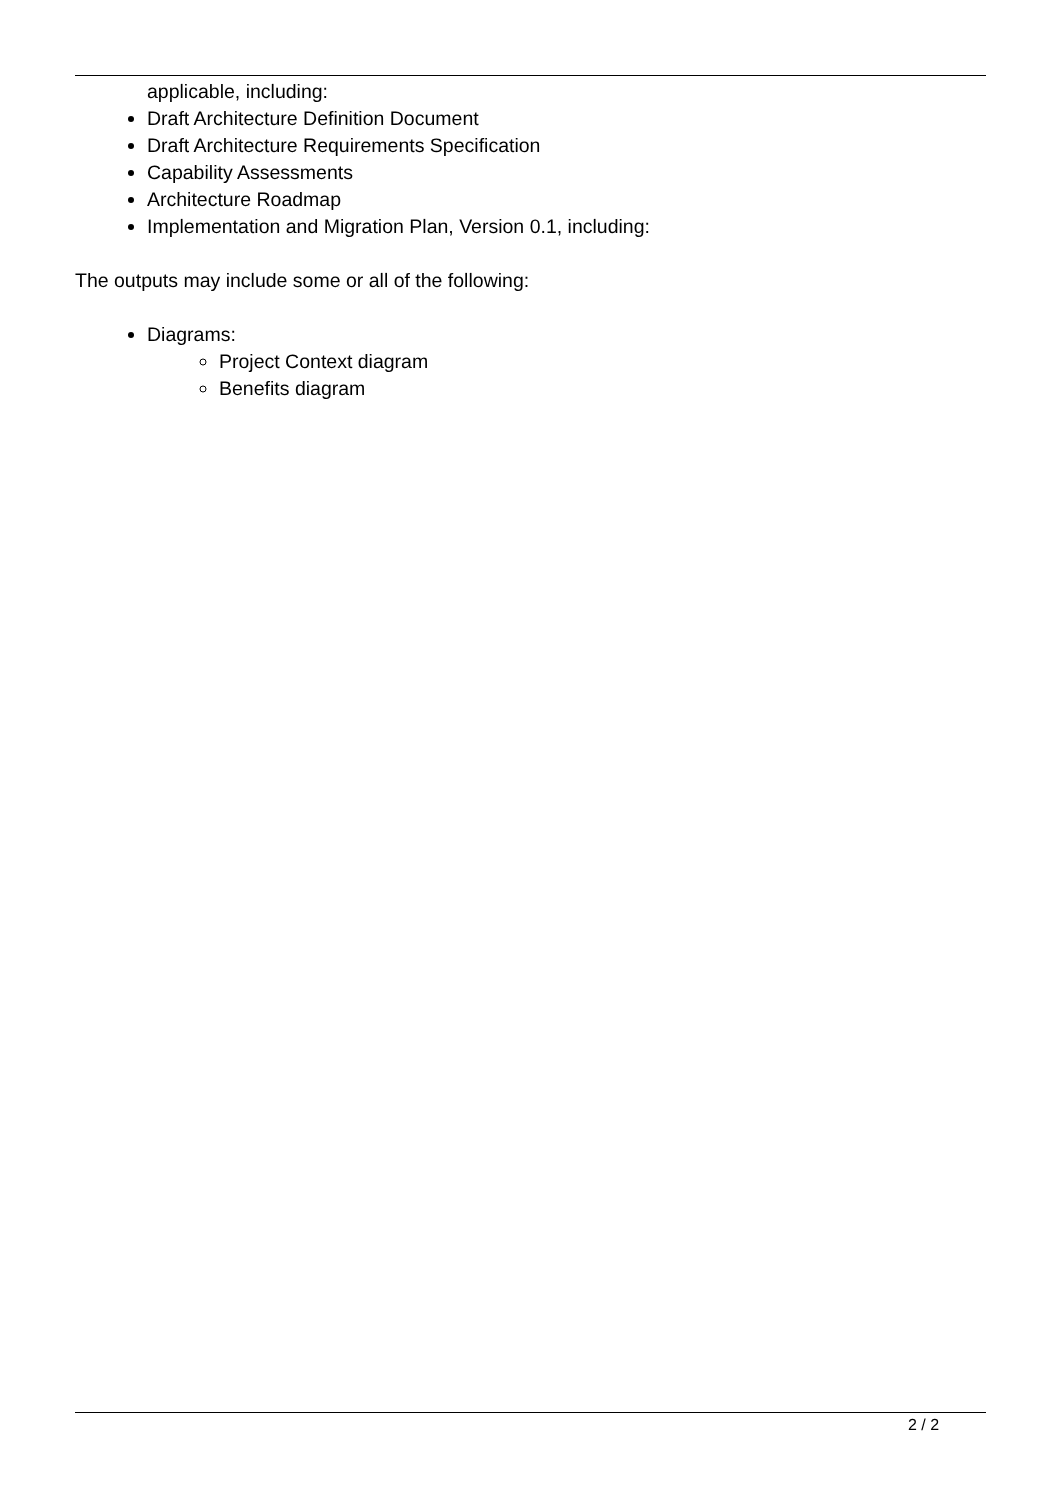applicable, including:
Draft Architecture Definition Document
Draft Architecture Requirements Specification
Capability Assessments
Architecture Roadmap
Implementation and Migration Plan, Version 0.1, including:
The outputs may include some or all of the following:
Diagrams:
Project Context diagram
Benefits diagram
2 / 2